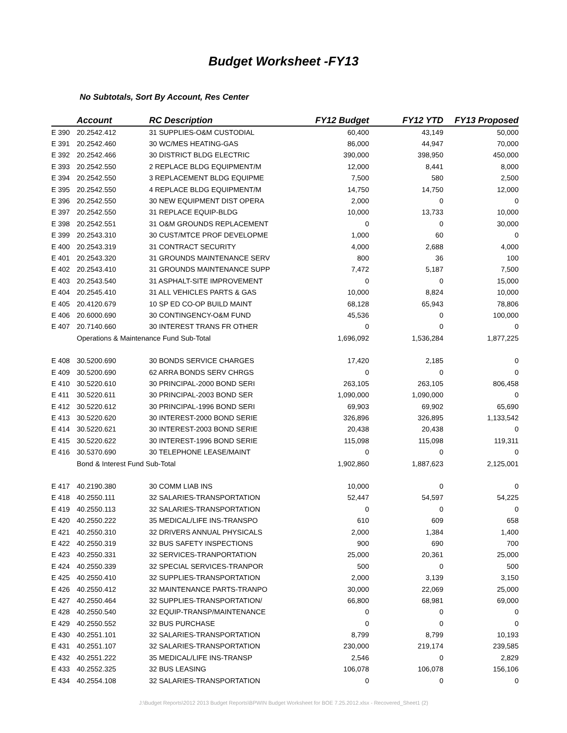Budget Worksheet -FY13
No Subtotals, Sort By Account, Res Center
| | Account | RC Description | FY12 Budget | FY12 YTD | FY13 Proposed |
| --- | --- | --- | --- | --- | --- |
| E 390 | 20.2542.412 | 31 SUPPLIES-O&M CUSTODIAL | 60,400 | 43,149 | 50,000 |
| E 391 | 20.2542.460 | 30 WC/MES HEATING-GAS | 86,000 | 44,947 | 70,000 |
| E 392 | 20.2542.466 | 30 DISTRICT BLDG ELECTRIC | 390,000 | 398,950 | 450,000 |
| E 393 | 20.2542.550 | 2 REPLACE BLDG EQUIPMENT/M | 12,000 | 8,441 | 8,000 |
| E 394 | 20.2542.550 | 3 REPLACEMENT BLDG EQUIPME | 7,500 | 580 | 2,500 |
| E 395 | 20.2542.550 | 4 REPLACE BLDG EQUIPMENT/M | 14,750 | 14,750 | 12,000 |
| E 396 | 20.2542.550 | 30 NEW EQUIPMENT DIST OPERA | 2,000 | 0 | 0 |
| E 397 | 20.2542.550 | 31 REPLACE EQUIP-BLDG | 10,000 | 13,733 | 10,000 |
| E 398 | 20.2542.551 | 31 O&M GROUNDS REPLACEMENT | 0 | 0 | 30,000 |
| E 399 | 20.2543.310 | 30 CUST/MTCE PROF DEVELOPME | 1,000 | 60 | 0 |
| E 400 | 20.2543.319 | 31 CONTRACT SECURITY | 4,000 | 2,688 | 4,000 |
| E 401 | 20.2543.320 | 31 GROUNDS MAINTENANCE SERV | 800 | 36 | 100 |
| E 402 | 20.2543.410 | 31 GROUNDS MAINTENANCE SUPP | 7,472 | 5,187 | 7,500 |
| E 403 | 20.2543.540 | 31 ASPHALT-SITE IMPROVEMENT | 0 | 0 | 15,000 |
| E 404 | 20.2545.410 | 31 ALL VEHICLES PARTS & GAS | 10,000 | 8,824 | 10,000 |
| E 405 | 20.4120.679 | 10 SP ED CO-OP BUILD MAINT | 68,128 | 65,943 | 78,806 |
| E 406 | 20.6000.690 | 30 CONTINGENCY-O&M FUND | 45,536 | 0 | 100,000 |
| E 407 | 20.7140.660 | 30 INTEREST TRANS FR OTHER | 0 | 0 | 0 |
| | Operations & Maintenance Fund Sub-Total | | 1,696,092 | 1,536,284 | 1,877,225 |
| E 408 | 30.5200.690 | 30 BONDS SERVICE CHARGES | 17,420 | 2,185 | 0 |
| E 409 | 30.5200.690 | 62 ARRA BONDS SERV CHRGS | 0 | 0 | 0 |
| E 410 | 30.5220.610 | 30 PRINCIPAL-2000 BOND SERI | 263,105 | 263,105 | 806,458 |
| E 411 | 30.5220.611 | 30 PRINCIPAL-2003 BOND SER | 1,090,000 | 1,090,000 | 0 |
| E 412 | 30.5220.612 | 30 PRINCIPAL-1996 BOND SERI | 69,903 | 69,902 | 65,690 |
| E 413 | 30.5220.620 | 30 INTEREST-2000 BOND SERIE | 326,896 | 326,895 | 1,133,542 |
| E 414 | 30.5220.621 | 30 INTEREST-2003 BOND SERIE | 20,438 | 20,438 | 0 |
| E 415 | 30.5220.622 | 30 INTEREST-1996 BOND SERIE | 115,098 | 115,098 | 119,311 |
| E 416 | 30.5370.690 | 30 TELEPHONE LEASE/MAINT | 0 | 0 | 0 |
| | Bond & Interest Fund Sub-Total | | 1,902,860 | 1,887,623 | 2,125,001 |
| E 417 | 40.2190.380 | 30 COMM LIAB INS | 10,000 | 0 | 0 |
| E 418 | 40.2550.111 | 32 SALARIES-TRANSPORTATION | 52,447 | 54,597 | 54,225 |
| E 419 | 40.2550.113 | 32 SALARIES-TRANSPORTATION | 0 | 0 | 0 |
| E 420 | 40.2550.222 | 35 MEDICAL/LIFE INS-TRANSPO | 610 | 609 | 658 |
| E 421 | 40.2550.310 | 32 DRIVERS ANNUAL PHYSICALS | 2,000 | 1,384 | 1,400 |
| E 422 | 40.2550.319 | 32 BUS SAFETY INSPECTIONS | 900 | 690 | 700 |
| E 423 | 40.2550.331 | 32 SERVICES-TRANPORTATION | 25,000 | 20,361 | 25,000 |
| E 424 | 40.2550.339 | 32 SPECIAL SERVICES-TRANPOR | 500 | 0 | 500 |
| E 425 | 40.2550.410 | 32 SUPPLIES-TRANSPORTATION | 2,000 | 3,139 | 3,150 |
| E 426 | 40.2550.412 | 32 MAINTENANCE PARTS-TRANPO | 30,000 | 22,069 | 25,000 |
| E 427 | 40.2550.464 | 32 SUPPLIES-TRANSPORTATION/ | 66,800 | 68,981 | 69,000 |
| E 428 | 40.2550.540 | 32 EQUIP-TRANSP/MAINTENANCE | 0 | 0 | 0 |
| E 429 | 40.2550.552 | 32 BUS PURCHASE | 0 | 0 | 0 |
| E 430 | 40.2551.101 | 32 SALARIES-TRANSPORTATION | 8,799 | 8,799 | 10,193 |
| E 431 | 40.2551.107 | 32 SALARIES-TRANSPORTATION | 230,000 | 219,174 | 239,585 |
| E 432 | 40.2551.222 | 35 MEDICAL/LIFE INS-TRANSP | 2,546 | 0 | 2,829 |
| E 433 | 40.2552.325 | 32 BUS LEASING | 106,078 | 106,078 | 156,106 |
| E 434 | 40.2554.108 | 32 SALARIES-TRANSPORTATION | 0 | 0 | 0 |
J:\Budget Reports\2012 2013 Budget Reports\BPWIN Budget Worksheet for BOE 7.25.2012.xlsx - Recovered_Sheet1 (2)